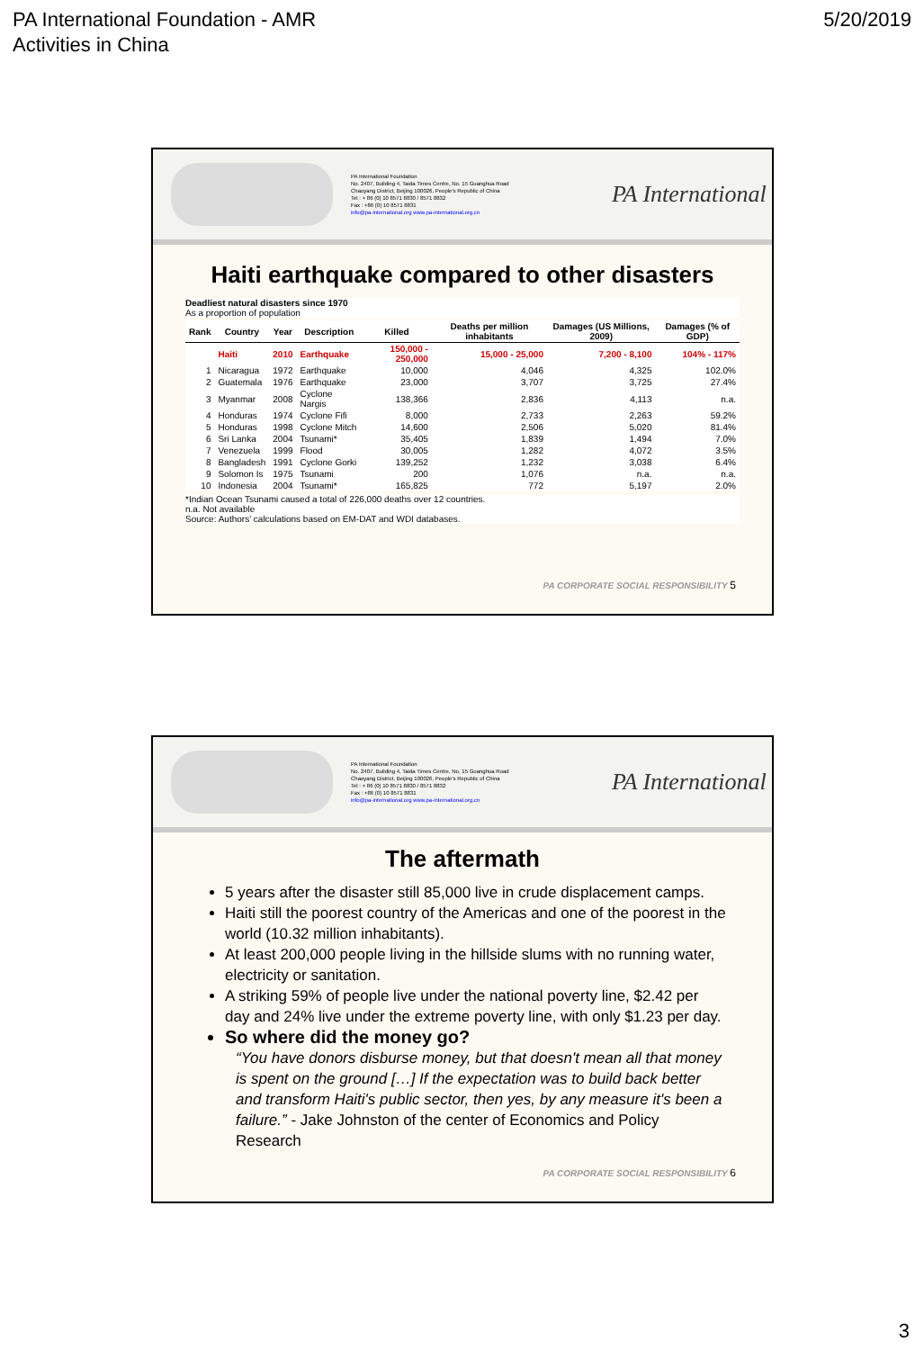PA International Foundation - AMR
Activities in China
5/20/2019
PA International Foundation
No. 2407, Building 4, Taida Times Centre, No. 15 Guanghua Road
Chaoyang District, Beijing 100026, People's Republic of China
Tel : + 86 (0) 10 8571 8830 / 8571 8832
Fax : +86 (0) 10 8571 8831
info@pa-international.org www.pa-international.org.cn
PA International
Haiti earthquake compared to other disasters
Deadliest natural disasters since 1970
As a proportion of population
| Rank | Country | Year | Description | Killed | Deaths per million inhabitants | Damages (US Millions, 2009) | Damages (% of GDP) |
| --- | --- | --- | --- | --- | --- | --- | --- |
| | Haiti | 2010 | Earthquake | 150,000 - 250,000 | 15,000 - 25,000 | 7,200 - 8,100 | 104% - 117% |
| 1 | Nicaragua | 1972 | Earthquake | 10,000 | 4,046 | 4,325 | 102.0% |
| 2 | Guatemala | 1976 | Earthquake | 23,000 | 3,707 | 3,725 | 27.4% |
| 3 | Myanmar | 2008 | Cyclone Nargis | 138,366 | 2,836 | 4,113 | n.a. |
| 4 | Honduras | 1974 | Cyclone Fifi | 8,000 | 2,733 | 2,263 | 59.2% |
| 5 | Honduras | 1998 | Cyclone Mitch | 14,600 | 2,506 | 5,020 | 81.4% |
| 6 | Sri Lanka | 2004 | Tsunami* | 35,405 | 1,839 | 1,494 | 7.0% |
| 7 | Venezuela | 1999 | Flood | 30,005 | 1,282 | 4,072 | 3.5% |
| 8 | Bangladesh | 1991 | Cyclone Gorki | 139,252 | 1,232 | 3,038 | 6.4% |
| 9 | Solomon Is | 1975 | Tsunami | 200 | 1,076 | n.a. | n.a. |
| 10 | Indonesia | 2004 | Tsunami* | 165,825 | 772 | 5,197 | 2.0% |
*Indian Ocean Tsunami caused a total of 226,000 deaths over 12 countries.
n.a. Not available
Source: Authors' calculations based on EM-DAT and WDI databases.
PA CORPORATE SOCIAL RESPONSIBILITY 5
PA International Foundation
No. 2407, Building 4, Taida Times Centre, No. 15 Guanghua Road
Chaoyang District, Beijing 100026, People's Republic of China
Tel : + 86 (0) 10 8571 8830 / 8571 8832
Fax : +86 (0) 10 8571 8831
info@pa-international.org www.pa-international.org.cn
PA International
The aftermath
5 years after the disaster still 85,000 live in crude displacement camps.
Haiti still the poorest country of the Americas and one of the poorest in the world (10.32 million inhabitants).
At least 200,000 people living in the hillside slums with no running water, electricity or sanitation.
A striking 59% of people live under the national poverty line, $2.42 per day and 24% live under the extreme poverty line, with only $1.23 per day.
So where did the money go?
“You have donors disburse money, but that doesn't mean all that money is spent on the ground […] If the expectation was to build back better and transform Haiti's public sector, then yes, by any measure it's been a failure.” - Jake Johnston of the center of Economics and Policy Research
PA CORPORATE SOCIAL RESPONSIBILITY 6
3